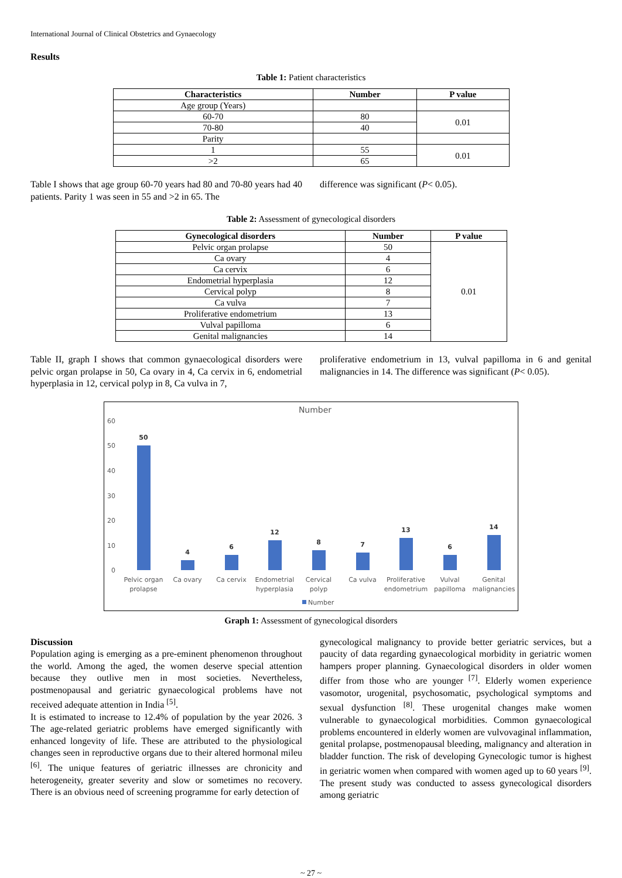International Journal of Clinical Obstetrics and Gynaecology
Results
Table 1: Patient characteristics
| Characteristics | Number | P value |
| --- | --- | --- |
| Age group (Years) | | |
| 60-70 | 80 | 0.01 |
| 70-80 | 40 | |
| Parity | | |
| 1 | 55 | 0.01 |
| >2 | 65 | |
Table I shows that age group 60-70 years had 80 and 70-80 years had 40 patients. Parity 1 was seen in 55 and >2 in 65. The
difference was significant (P< 0.05).
Table 2: Assessment of gynecological disorders
| Gynecological disorders | Number | P value |
| --- | --- | --- |
| Pelvic organ prolapse | 50 | 0.01 |
| Ca ovary | 4 | |
| Ca cervix | 6 | |
| Endometrial hyperplasia | 12 | |
| Cervical polyp | 8 | |
| Ca vulva | 7 | |
| Proliferative endometrium | 13 | |
| Vulval papilloma | 6 | |
| Genital malignancies | 14 | |
Table II, graph I shows that common gynaecological disorders were pelvic organ prolapse in 50, Ca ovary in 4, Ca cervix in 6, endometrial hyperplasia in 12, cervical polyp in 8, Ca vulva in 7,
proliferative endometrium in 13, vulval papilloma in 6 and genital malignancies in 14. The difference was significant (P< 0.05).
Number
60
50
40
30
20
10
0
50
4
6
12
8
7
13
6
14
Pelvic organ
prolapse
Ca ovary
Ca cervix
Endometrial
hyperplasia
Cervical
polyp
Ca vulva
Proliferative
endometrium
Vulval
papilloma
Genital
malignancies
Number
Graph 1: Assessment of gynecological disorders
Discussion
Population aging is emerging as a pre-eminent phenomenon throughout the world. Among the aged, the women deserve special attention because they outlive men in most societies. Nevertheless, postmenopausal and geriatric gynaecological problems have not received adequate attention in India <sup>[5]</sup>.
It is estimated to increase to 12.4% of population by the year 2026. 3 The age-related geriatric problems have emerged significantly with enhanced longevity of life. These are attributed to the physiological changes seen in reproductive organs due to their altered hormonal mileu <sup>[6]</sup>. The unique features of geriatric illnesses are chronicity and heterogeneity, greater severity and slow or sometimes no recovery. There is an obvious need of screening programme for early detection of
gynecological malignancy to provide better geriatric services, but a paucity of data regarding gynaecological morbidity in geriatric women hampers proper planning. Gynaecological disorders in older women differ from those who are younger <sup>[7]</sup>. Elderly women experience vasomotor, urogenital, psychosomatic, psychological symptoms and sexual dysfunction <sup>[8]</sup>. These urogenital changes make women vulnerable to gynaecological morbidities. Common gynaecological problems encountered in elderly women are vulvovaginal inflammation, genital prolapse, postmenopausal bleeding, malignancy and alteration in bladder function. The risk of developing Gynecologic tumor is highest in geriatric women when compared with women aged up to 60 years <sup>[9]</sup>. The present study was conducted to assess gynecological disorders among geriatric
~ 27 ~